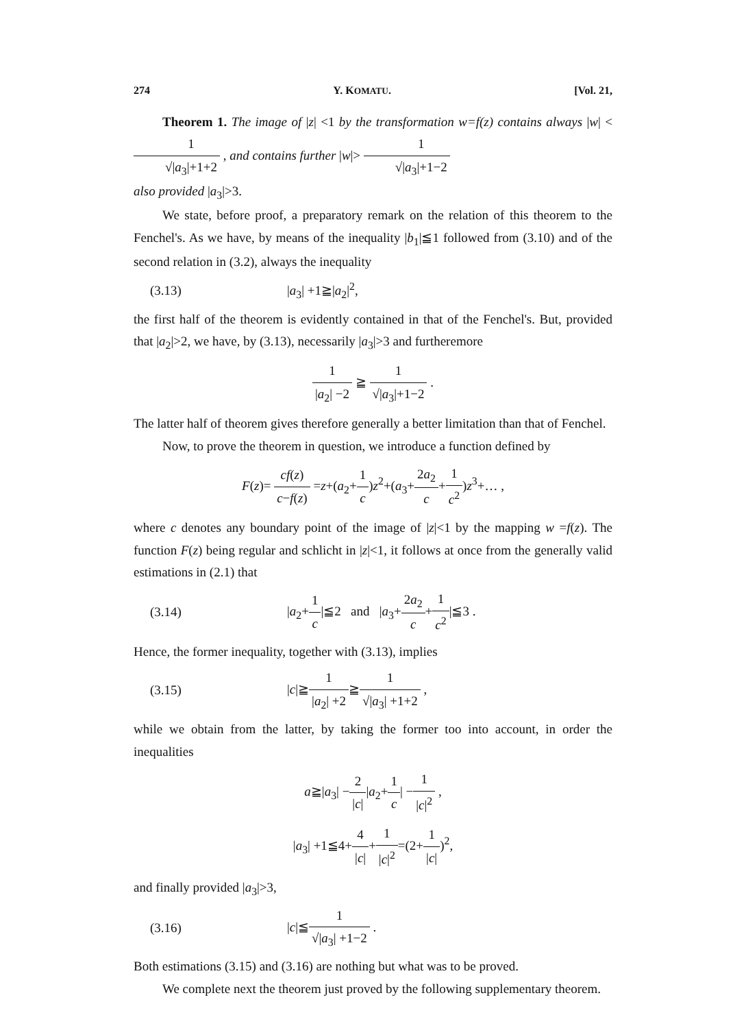274 Y. KOMATU. [Vol. 21,
Theorem 1. The image of |z| <1 by the transformation w=f(z) contains always |w| < 1 √|a<sub>3</sub>|+1+2 , and contains further |w|> 1 √|a<sub>3</sub>|+1−2
also provided |a<sub>3</sub>|>3.
We state, before proof, a preparatory remark on the relation of this theorem to the Fenchel's. As we have, by means of the inequality |b<sub>1</sub>|≦1 followed from (3.10) and of the second relation in (3.2), always the inequality
(3.13) |a<sub>3</sub>| +1≧|a<sub>2</sub>|<sup>2</sup>,
the first half of the theorem is evidently contained in that of the Fenchel's. But, provided that |a<sub>2</sub>|>2, we have, by (3.13), necessarily |a<sub>3</sub>|>3 and furtheremore
1 |a<sub>2</sub>| −2 ≧ 1 √|a<sub>3</sub>|+1−2 .
The latter half of theorem gives therefore generally a better limitation than that of Fenchel.
Now, to prove the theorem in question, we introduce a function defined by
F(z)= cf(z) c−f(z) =z+(a<sub>2</sub>+1 c)z<sup>2</sup>+(a<sub>3</sub>+2a<sub>2</sub> c+1 c<sup>2</sup>)z<sup>3</sup>+… ,
where c denotes any boundary point of the image of |z|<1 by the mapping w =f(z). The function F(z) being regular and schlicht in |z|<1, it follows at once from the generally valid estimations in (2.1) that
(3.14) |a<sub>2</sub>+1 c|≦2 and |a<sub>3</sub>+2a<sub>2</sub> c+1 c<sup>2</sup>|≦3 .
Hence, the former inequality, together with (3.13), implies
(3.15) |c|≧1 |a<sub>2</sub>| +2≧1 √|a<sub>3</sub>| +1+2 ,
while we obtain from the latter, by taking the former too into account, in order the inequalities
a≧|a<sub>3</sub>| −2 |c||a<sub>2</sub>+1 c| −1 |c|<sup>2</sup> ,
|a<sub>3</sub>| +1≦4+4 |c|+1 |c|<sup>2</sup>=(2+1 |c|)<sup>2</sup>,
and finally provided |a<sub>3</sub>|>3,
(3.16) |c|≦1 √|a<sub>3</sub>| +1−2 .
Both estimations (3.15) and (3.16) are nothing but what was to be proved.
We complete next the theorem just proved by the following supplementary theorem.